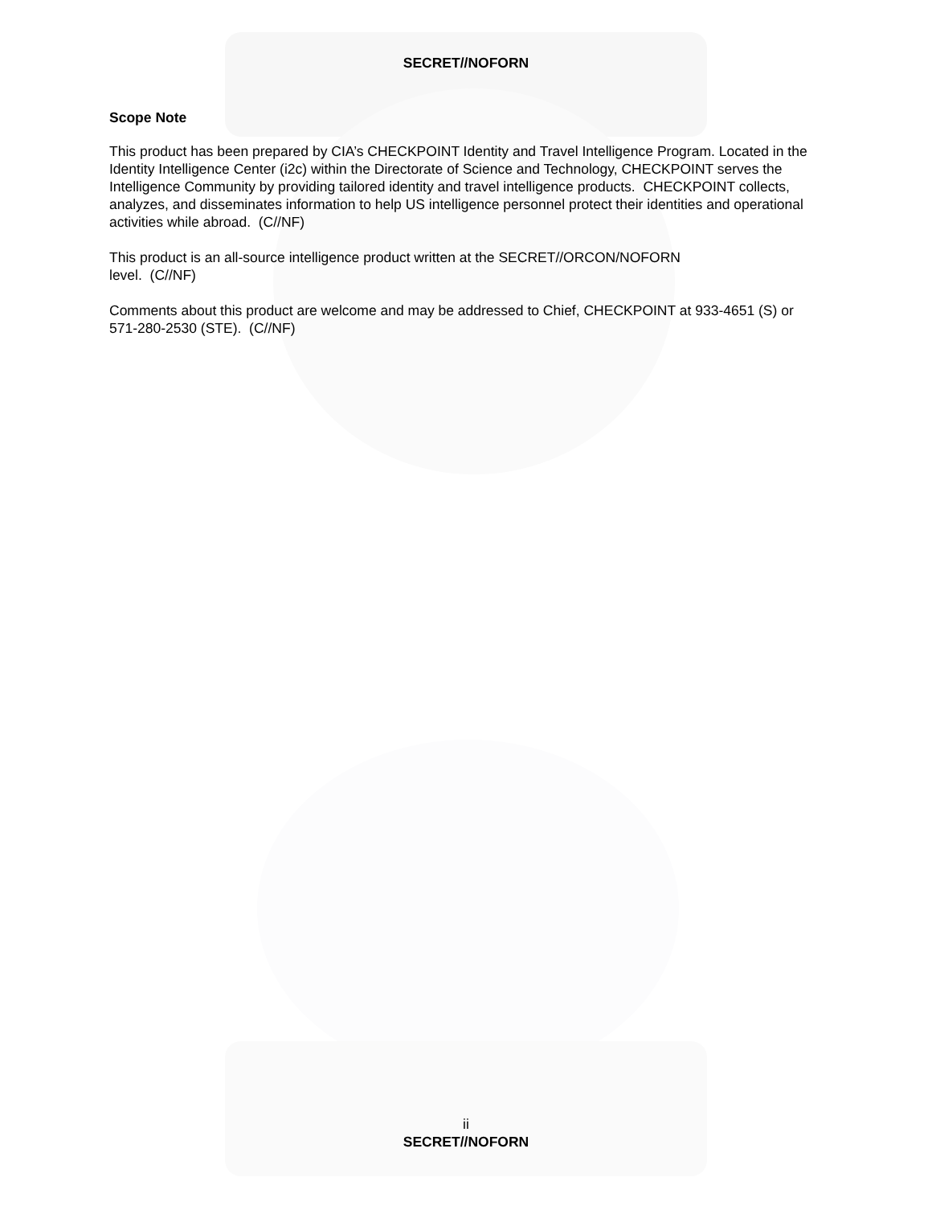SECRET//NOFORN
Scope Note
This product has been prepared by CIA’s CHECKPOINT Identity and Travel Intelligence Program. Located in the Identity Intelligence Center (i2c) within the Directorate of Science and Technology, CHECKPOINT serves the Intelligence Community by providing tailored identity and travel intelligence products. CHECKPOINT collects, analyzes, and disseminates information to help US intelligence personnel protect their identities and operational activities while abroad. (C//NF)
This product is an all-source intelligence product written at the SECRET//ORCON/NOFORN
level. (C//NF)
Comments about this product are welcome and may be addressed to Chief, CHECKPOINT at 933-4651 (S) or 571-280-2530 (STE). (C//NF)
ii
SECRET//NOFORN